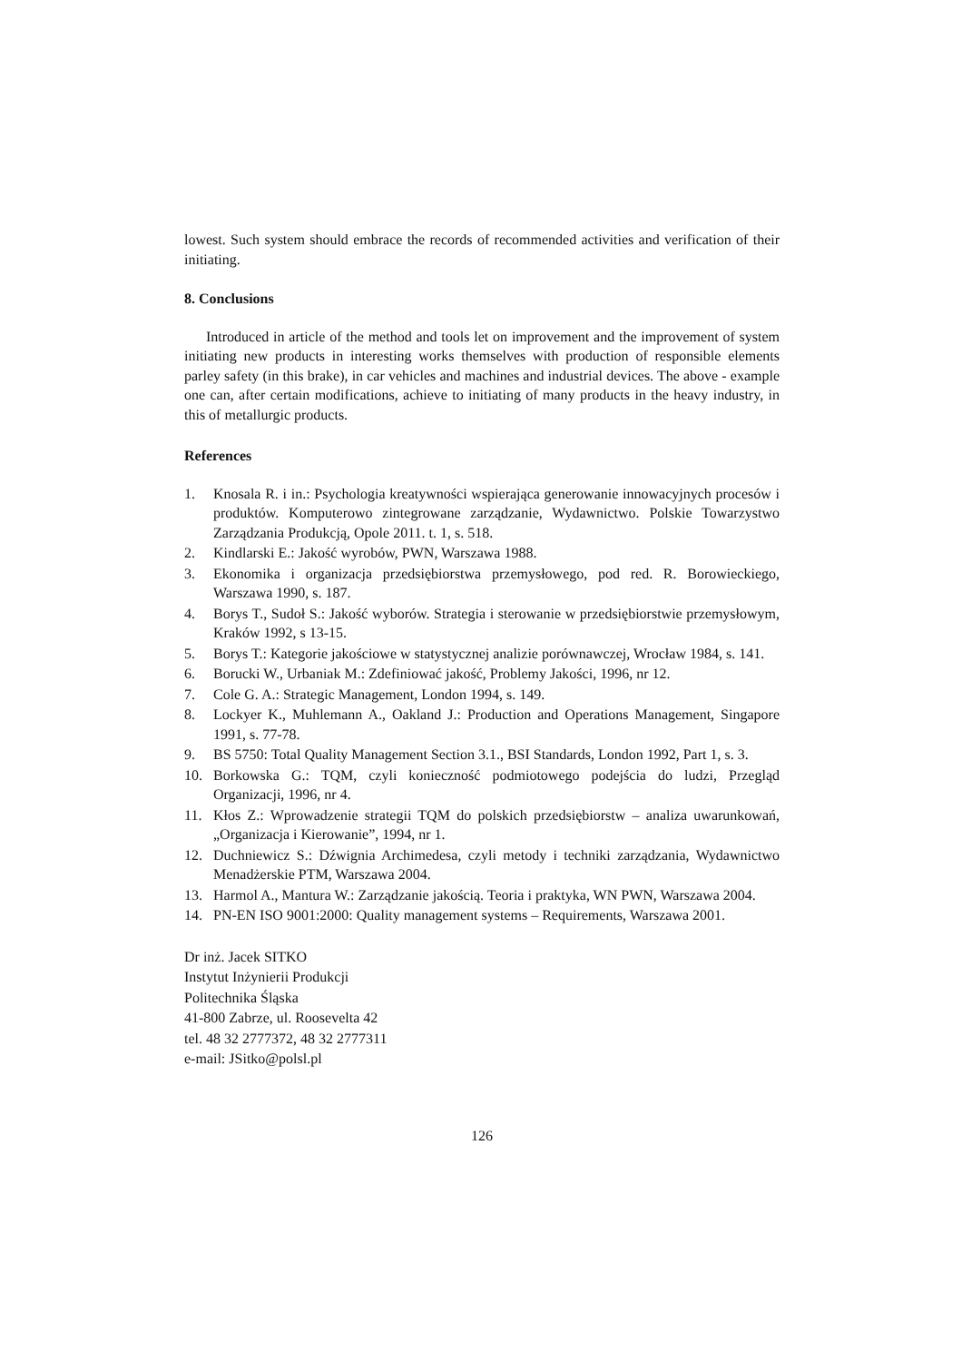lowest. Such system should embrace the records of recommended activities and verification of their initiating.
8. Conclusions
Introduced in article of the method and tools let on improvement and the improvement of system initiating new products in interesting works themselves with production of responsible elements parley safety (in this brake), in car vehicles and machines and industrial devices. The above - example one can, after certain modifications, achieve to initiating of many products in the heavy industry, in this of metallurgic products.
References
1. Knosala R. i in.: Psychologia kreatywności wspierająca generowanie innowacyjnych procesów i produktów. Komputerowo zintegrowane zarządzanie, Wydawnictwo. Polskie Towarzystwo Zarządzania Produkcją, Opole 2011. t. 1, s. 518.
2. Kindlarski E.: Jakość wyrobów, PWN, Warszawa 1988.
3. Ekonomika i organizacja przedsiębiorstwa przemysłowego, pod red. R. Borowieckiego, Warszawa 1990, s. 187.
4. Borys T., Sudoł S.: Jakość wyborów. Strategia i sterowanie w przedsiębiorstwie przemysłowym, Kraków 1992, s 13-15.
5. Borys T.: Kategorie jakościowe w statystycznej analizie porównawczej, Wrocław 1984, s. 141.
6. Borucki W., Urbaniak M.: Zdefiniować jakość, Problemy Jakości, 1996, nr 12.
7. Cole G. A.: Strategic Management, London 1994, s. 149.
8. Lockyer K., Muhlemann A., Oakland J.: Production and Operations Management, Singapore 1991, s. 77-78.
9. BS 5750: Total Quality Management Section 3.1., BSI Standards, London 1992, Part 1, s. 3.
10. Borkowska G.: TQM, czyli konieczność podmiotowego podejścia do ludzi, Przegląd Organizacji, 1996, nr 4.
11. Kłos Z.: Wprowadzenie strategii TQM do polskich przedsiębiorstw – analiza uwarunkowań, „Organizacja i Kierowanie”, 1994, nr 1.
12. Duchniewicz S.: Dźwignia Archimedesa, czyli metody i techniki zarządzania, Wydawnictwo Menadżerskie PTM, Warszawa 2004.
13. Harmol A., Mantura W.: Zarządzanie jakością. Teoria i praktyka, WN PWN, Warszawa 2004.
14. PN-EN ISO 9001:2000: Quality management systems – Requirements, Warszawa 2001.
Dr inż. Jacek SITKO
Instytut Inżynierii Produkcji
Politechnika Śląska
41-800 Zabrze, ul. Roosevelta 42
tel. 48 32 2777372, 48 32 2777311
e-mail: JSitko@polsl.pl
126